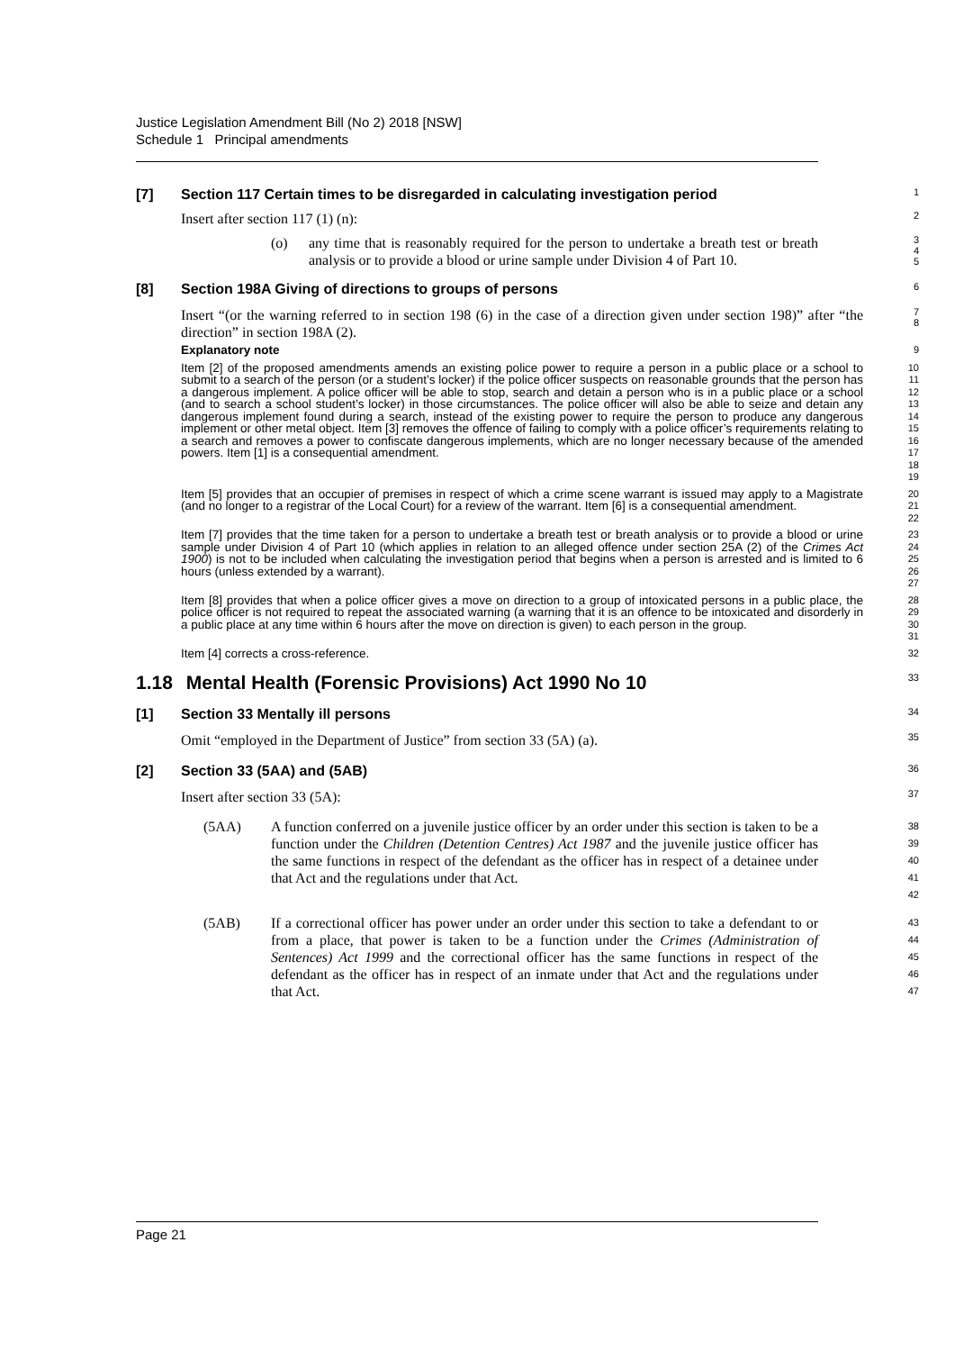Justice Legislation Amendment Bill (No 2) 2018 [NSW]
Schedule 1 Principal amendments
[7] Section 117 Certain times to be disregarded in calculating investigation period
1
Insert after section 117 (1) (n):
2
(o) any time that is reasonably required for the person to undertake a breath test or breath analysis or to provide a blood or urine sample under Division 4 of Part 10.
3
4
5
[8] Section 198A Giving of directions to groups of persons
6
Insert “(or the warning referred to in section 198 (6) in the case of a direction given under section 198)” after “the direction” in section 198A (2).
7
8
Explanatory note
9
Item [2] of the proposed amendments amends an existing police power to require a person in a public place or a school to submit to a search of the person (or a student’s locker) if the police officer suspects on reasonable grounds that the person has a dangerous implement. A police officer will be able to stop, search and detain a person who is in a public place or a school (and to search a school student’s locker) in those circumstances. The police officer will also be able to seize and detain any dangerous implement found during a search, instead of the existing power to require the person to produce any dangerous implement or other metal object. Item [3] removes the offence of failing to comply with a police officer’s requirements relating to a search and removes a power to confiscate dangerous implements, which are no longer necessary because of the amended powers. Item [1] is a consequential amendment.
10
11
12
13
14
15
16
17
18
19
Item [5] provides that an occupier of premises in respect of which a crime scene warrant is issued may apply to a Magistrate (and no longer to a registrar of the Local Court) for a review of the warrant. Item [6] is a consequential amendment.
20
21
22
Item [7] provides that the time taken for a person to undertake a breath test or breath analysis or to provide a blood or urine sample under Division 4 of Part 10 (which applies in relation to an alleged offence under section 25A (2) of the Crimes Act 1900) is not to be included when calculating the investigation period that begins when a person is arrested and is limited to 6 hours (unless extended by a warrant).
23
24
25
26
27
Item [8] provides that when a police officer gives a move on direction to a group of intoxicated persons in a public place, the police officer is not required to repeat the associated warning (a warning that it is an offence to be intoxicated and disorderly in a public place at any time within 6 hours after the move on direction is given) to each person in the group.
28
29
30
31
Item [4] corrects a cross-reference.
32
1.18 Mental Health (Forensic Provisions) Act 1990 No 10
33
[1] Section 33 Mentally ill persons
34
Omit “employed in the Department of Justice” from section 33 (5A) (a).
35
[2] Section 33 (5AA) and (5AB)
36
Insert after section 33 (5A):
37
(5AA) A function conferred on a juvenile justice officer by an order under this section is taken to be a function under the Children (Detention Centres) Act 1987 and the juvenile justice officer has the same functions in respect of the defendant as the officer has in respect of a detainee under that Act and the regulations under that Act.
38
39
40
41
42
(5AB) If a correctional officer has power under an order under this section to take a defendant to or from a place, that power is taken to be a function under the Crimes (Administration of Sentences) Act 1999 and the correctional officer has the same functions in respect of the defendant as the officer has in respect of an inmate under that Act and the regulations under that Act.
43
44
45
46
47
Page 21